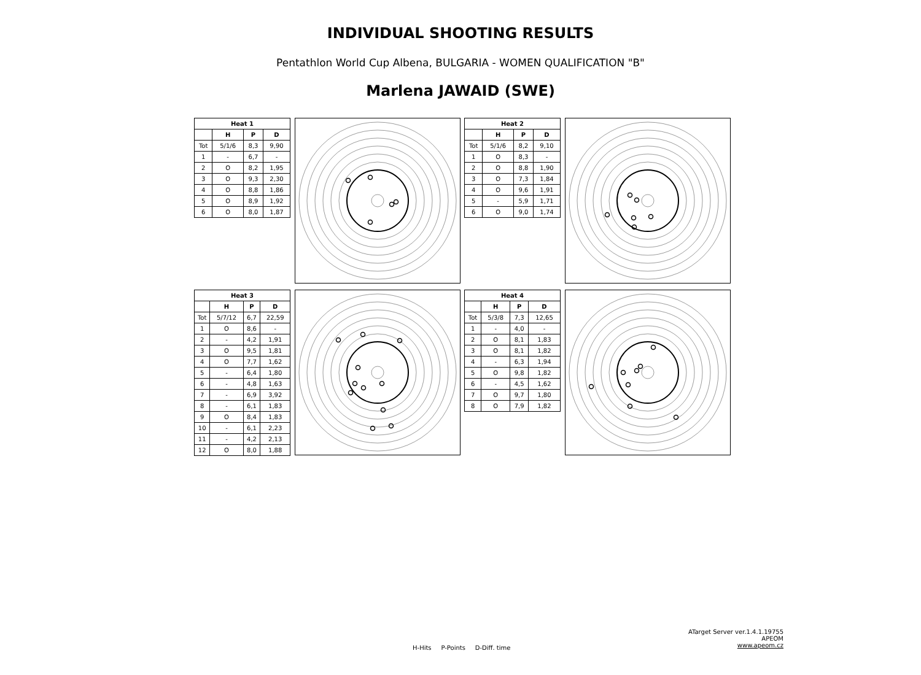INDIVIDUAL SHOOTING RESULTS
Pentathlon World Cup Albena, BULGARIA - WOMEN QUALIFICATION "B"
Marlena JAWAID (SWE)
| Heat 1 | | | |
| --- | --- | --- | --- |
| | H | P | D |
| Tot | 5/1/6 | 8,3 | 9,90 |
| 1 | - | 6,7 | - |
| 2 | O | 8,2 | 1,95 |
| 3 | O | 9,3 | 2,30 |
| 4 | O | 8,8 | 1,86 |
| 5 | O | 8,9 | 1,92 |
| 6 | O | 8,0 | 1,87 |
| Heat 2 | | | |
| --- | --- | --- | --- |
| | H | P | D |
| Tot | 5/1/6 | 8,2 | 9,10 |
| 1 | O | 8,3 | - |
| 2 | O | 8,8 | 1,90 |
| 3 | O | 7,3 | 1,84 |
| 4 | O | 9,6 | 1,91 |
| 5 | - | 5,9 | 1,71 |
| 6 | O | 9,0 | 1,74 |
| Heat 3 | | | |
| --- | --- | --- | --- |
| | H | P | D |
| Tot | 5/7/12 | 6,7 | 22,59 |
| 1 | O | 8,6 | - |
| 2 | - | 4,2 | 1,91 |
| 3 | O | 9,5 | 1,81 |
| 4 | O | 7,7 | 1,62 |
| 5 | - | 6,4 | 1,80 |
| 6 | - | 4,8 | 1,63 |
| 7 | - | 6,9 | 3,92 |
| 8 | - | 6,1 | 1,83 |
| 9 | O | 8,4 | 1,83 |
| 10 | - | 6,1 | 2,23 |
| 11 | - | 4,2 | 2,13 |
| 12 | O | 8,0 | 1,88 |
| Heat 4 | | | |
| --- | --- | --- | --- |
| | H | P | D |
| Tot | 5/3/8 | 7,3 | 12,65 |
| 1 | - | 4,0 | - |
| 2 | O | 8,1 | 1,83 |
| 3 | O | 8,1 | 1,82 |
| 4 | - | 6,3 | 1,94 |
| 5 | O | 9,8 | 1,82 |
| 6 | - | 4,5 | 1,62 |
| 7 | O | 9,7 | 1,80 |
| 8 | O | 7,9 | 1,82 |
H-Hits P-Points D-Diff. time
ATarget Server ver.1.4.1.19755
APEOM
www.apeom.cz